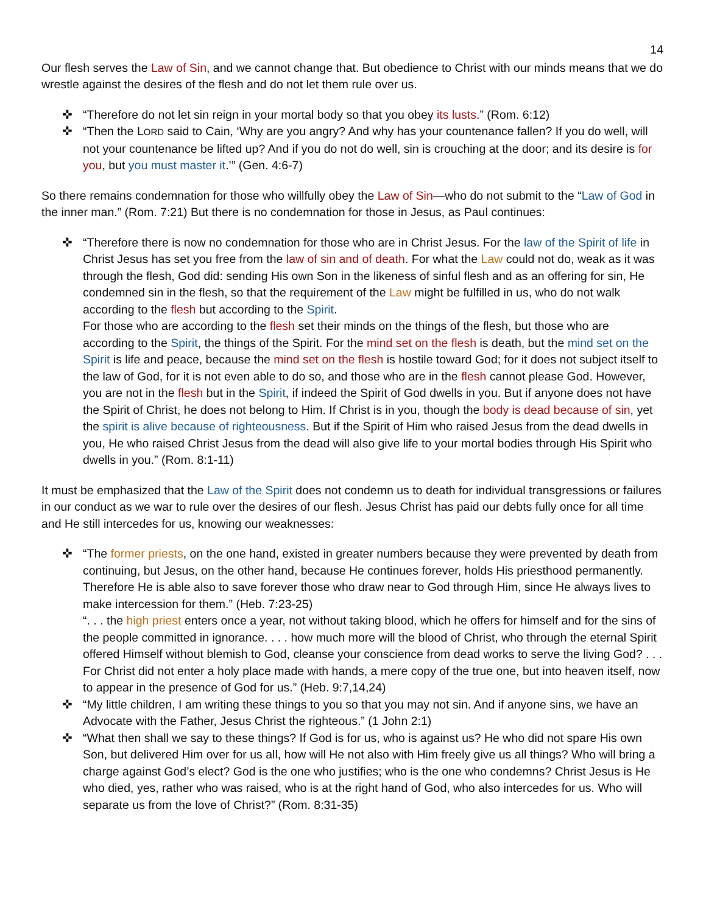14
Our flesh serves the Law of Sin, and we cannot change that. But obedience to Christ with our minds means that we do wrestle against the desires of the flesh and do not let them rule over us.
✜ “Therefore do not let sin reign in your mortal body so that you obey its lusts.” (Rom. 6:12)
✜ “Then the LORD said to Cain, ‘Why are you angry? And why has your countenance fallen? If you do well, will not your countenance be lifted up? And if you do not do well, sin is crouching at the door; and its desire is for you, but you must master it.’” (Gen. 4:6-7)
So there remains condemnation for those who willfully obey the Law of Sin—who do not submit to the “Law of God in the inner man.” (Rom. 7:21) But there is no condemnation for those in Jesus, as Paul continues:
✜ “Therefore there is now no condemnation for those who are in Christ Jesus. For the law of the Spirit of life in Christ Jesus has set you free from the law of sin and of death. For what the Law could not do, weak as it was through the flesh, God did: sending His own Son in the likeness of sinful flesh and as an offering for sin, He condemned sin in the flesh, so that the requirement of the Law might be fulfilled in us, who do not walk according to the flesh but according to the Spirit.
For those who are according to the flesh set their minds on the things of the flesh, but those who are according to the Spirit, the things of the Spirit. For the mind set on the flesh is death, but the mind set on the Spirit is life and peace, because the mind set on the flesh is hostile toward God; for it does not subject itself to the law of God, for it is not even able to do so, and those who are in the flesh cannot please God. However, you are not in the flesh but in the Spirit, if indeed the Spirit of God dwells in you. But if anyone does not have the Spirit of Christ, he does not belong to Him. If Christ is in you, though the body is dead because of sin, yet the spirit is alive because of righteousness. But if the Spirit of Him who raised Jesus from the dead dwells in you, He who raised Christ Jesus from the dead will also give life to your mortal bodies through His Spirit who dwells in you.” (Rom. 8:1-11)
It must be emphasized that the Law of the Spirit does not condemn us to death for individual transgressions or failures in our conduct as we war to rule over the desires of our flesh. Jesus Christ has paid our debts fully once for all time and He still intercedes for us, knowing our weaknesses:
✜ “The former priests, on the one hand, existed in greater numbers because they were prevented by death from continuing, but Jesus, on the other hand, because He continues forever, holds His priesthood permanently. Therefore He is able also to save forever those who draw near to God through Him, since He always lives to make intercession for them.” (Heb. 7:23-25)
“. . . the high priest enters once a year, not without taking blood, which he offers for himself and for the sins of the people committed in ignorance. . . . how much more will the blood of Christ, who through the eternal Spirit offered Himself without blemish to God, cleanse your conscience from dead works to serve the living God? . . . For Christ did not enter a holy place made with hands, a mere copy of the true one, but into heaven itself, now to appear in the presence of God for us.” (Heb. 9:7,14,24)
✜ “My little children, I am writing these things to you so that you may not sin. And if anyone sins, we have an Advocate with the Father, Jesus Christ the righteous.” (1 John 2:1)
✜ “What then shall we say to these things? If God is for us, who is against us? He who did not spare His own Son, but delivered Him over for us all, how will He not also with Him freely give us all things? Who will bring a charge against God’s elect? God is the one who justifies; who is the one who condemns? Christ Jesus is He who died, yes, rather who was raised, who is at the right hand of God, who also intercedes for us. Who will separate us from the love of Christ?” (Rom. 8:31-35)